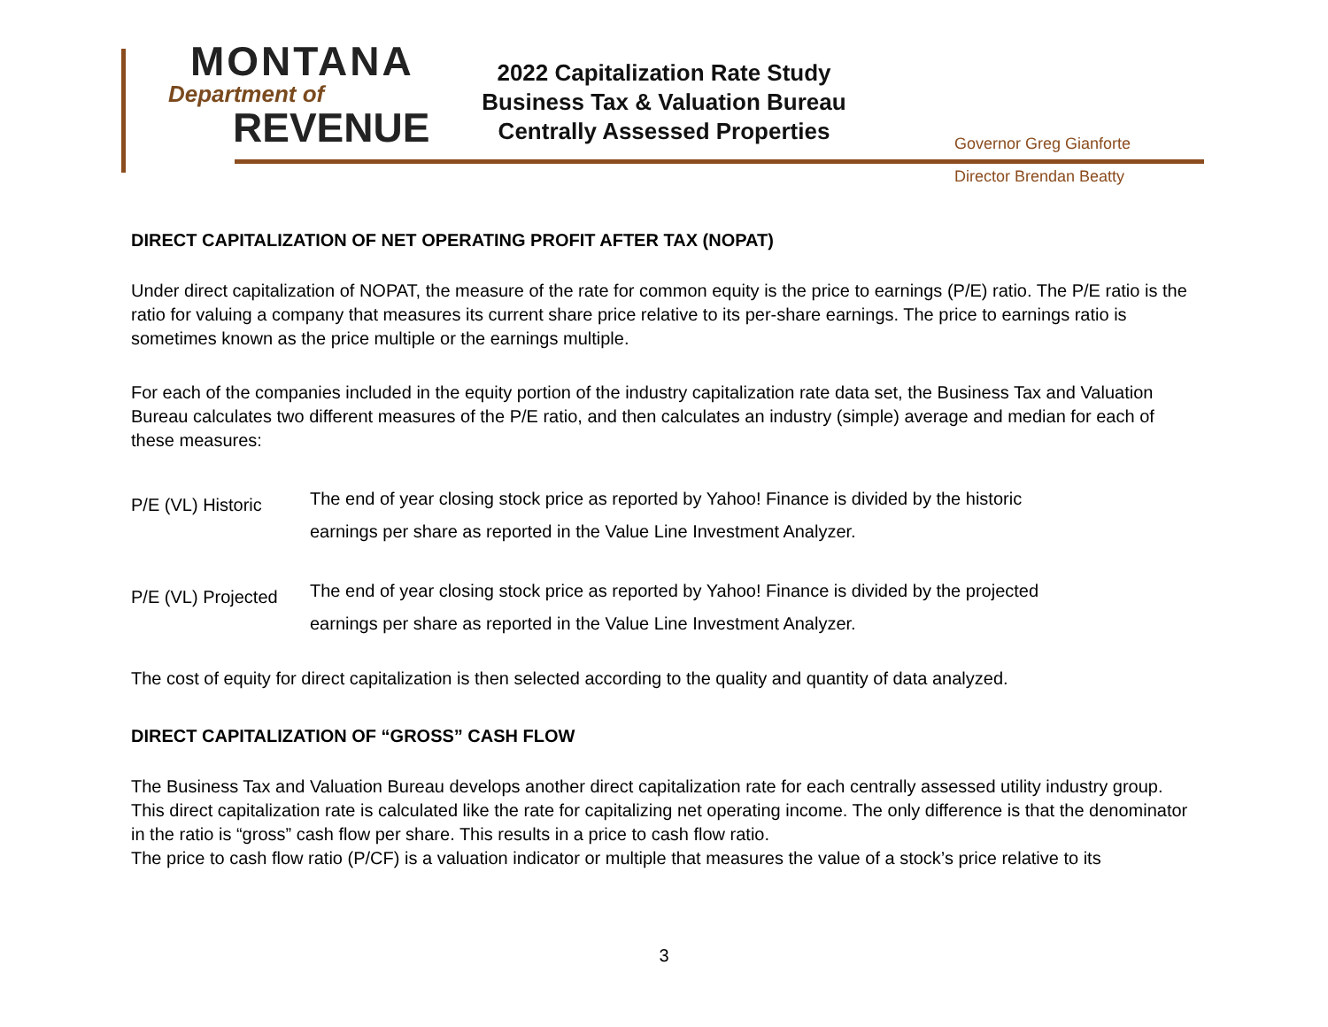MONTANA
Department of
REVENUE
2022 Capitalization Rate Study
Business Tax & Valuation Bureau
Centrally Assessed Properties
Governor Greg Gianforte
Director Brendan Beatty
DIRECT CAPITALIZATION OF NET OPERATING PROFIT AFTER TAX (NOPAT)
Under direct capitalization of NOPAT, the measure of the rate for common equity is the price to earnings (P/E) ratio. The P/E ratio is the ratio for valuing a company that measures its current share price relative to its per-share earnings. The price to earnings ratio is sometimes known as the price multiple or the earnings multiple.
For each of the companies included in the equity portion of the industry capitalization rate data set, the Business Tax and Valuation Bureau calculates two different measures of the P/E ratio, and then calculates an industry (simple) average and median for each of these measures:
P/E (VL) Historic
The end of year closing stock price as reported by Yahoo! Finance is divided by the historic
earnings per share as reported in the Value Line Investment Analyzer.
P/E (VL) Projected
The end of year closing stock price as reported by Yahoo! Finance is divided by the projected
earnings per share as reported in the Value Line Investment Analyzer.
The cost of equity for direct capitalization is then selected according to the quality and quantity of data analyzed.
DIRECT CAPITALIZATION OF “GROSS” CASH FLOW
The Business Tax and Valuation Bureau develops another direct capitalization rate for each centrally assessed utility industry group. This direct capitalization rate is calculated like the rate for capitalizing net operating income. The only difference is that the denominator in the ratio is “gross” cash flow per share. This results in a price to cash flow ratio.
The price to cash flow ratio (P/CF) is a valuation indicator or multiple that measures the value of a stock’s price relative to its
3